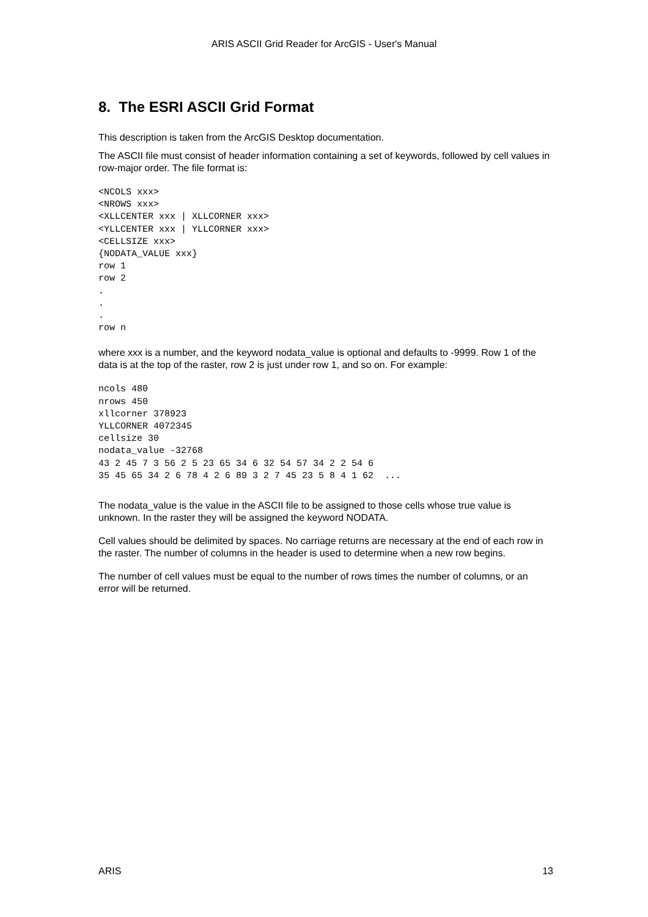ARIS ASCII Grid Reader for ArcGIS - User's Manual
8. The ESRI ASCII Grid Format
This description is taken from the ArcGIS Desktop documentation.
The ASCII file must consist of header information containing a set of keywords, followed by cell values in row-major order. The file format is:
<NCOLS xxx>
<NROWS xxx>
<XLLCENTER xxx | XLLCORNER xxx>
<YLLCENTER xxx | YLLCORNER xxx>
<CELLSIZE xxx>
{NODATA_VALUE xxx}
row 1
row 2
.
.
.
row n
where xxx is a number, and the keyword nodata_value is optional and defaults to -9999. Row 1 of the data is at the top of the raster, row 2 is just under row 1, and so on. For example:
ncols 480
nrows 450
xllcorner 378923
YLLCORNER 4072345
cellsize 30
nodata_value -32768
43 2 45 7 3 56 2 5 23 65 34 6 32 54 57 34 2 2 54 6
35 45 65 34 2 6 78 4 2 6 89 3 2 7 45 23 5 8 4 1 62  ...
The nodata_value is the value in the ASCII file to be assigned to those cells whose true value is unknown. In the raster they will be assigned the keyword NODATA.
Cell values should be delimited by spaces. No carriage returns are necessary at the end of each row in the raster. The number of columns in the header is used to determine when a new row begins.
The number of cell values must be equal to the number of rows times the number of columns, or an error will be returned.
ARIS 13